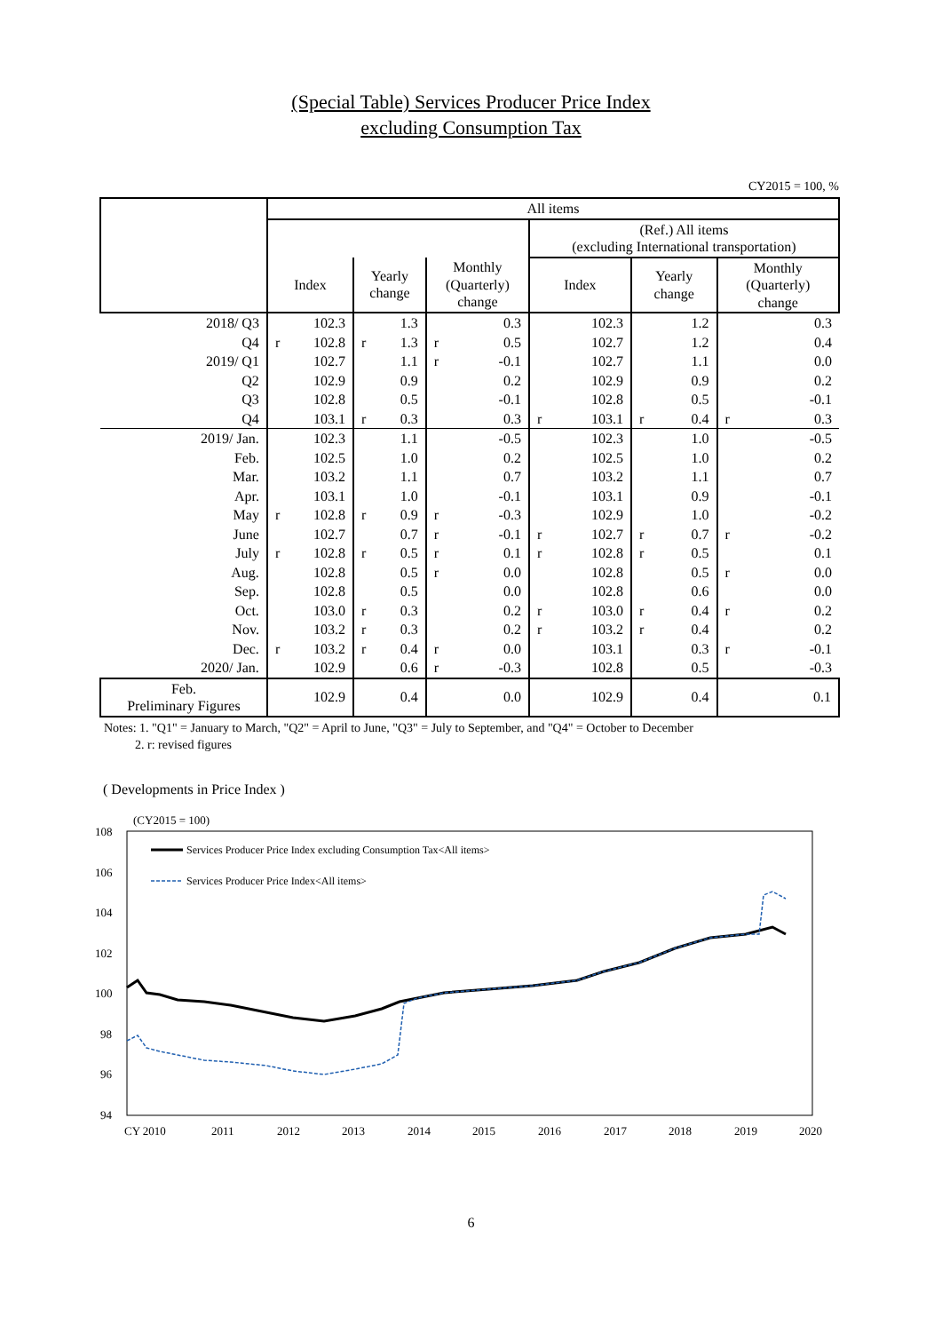(Special Table) Services Producer Price Index
excluding Consumption Tax
CY2015 = 100, %
| | All items | | | | | | | | | | | |
| --- | --- | --- | --- | --- | --- | --- | --- | --- | --- | --- | --- | --- |
| | | | | | | | (Ref.) All items (excluding International transportation) | | | | | |
| | Index | | Yearly change | | Monthly (Quarterly) change | | Index | | Yearly change | | Monthly (Quarterly) change | |
| 2018/ Q3 | | 102.3 | | 1.3 | | 0.3 | | 102.3 | | 1.2 | | 0.3 |
| Q4 | r | 102.8 | r | 1.3 | r | 0.5 | | 102.7 | | 1.2 | | 0.4 |
| 2019/ Q1 | | 102.7 | | 1.1 | r | -0.1 | | 102.7 | | 1.1 | | 0.0 |
| Q2 | | 102.9 | | 0.9 | | 0.2 | | 102.9 | | 0.9 | | 0.2 |
| Q3 | | 102.8 | | 0.5 | | -0.1 | | 102.8 | | 0.5 | | -0.1 |
| Q4 | | 103.1 | r | 0.3 | | 0.3 | r | 103.1 | r | 0.4 | r | 0.3 |
| 2019/ Jan. | | 102.3 | | 1.1 | | -0.5 | | 102.3 | | 1.0 | | -0.5 |
| Feb. | | 102.5 | | 1.0 | | 0.2 | | 102.5 | | 1.0 | | 0.2 |
| Mar. | | 103.2 | | 1.1 | | 0.7 | | 103.2 | | 1.1 | | 0.7 |
| Apr. | | 103.1 | | 1.0 | | -0.1 | | 103.1 | | 0.9 | | -0.1 |
| May | r | 102.8 | r | 0.9 | r | -0.3 | | 102.9 | | 1.0 | | -0.2 |
| June | | 102.7 | | 0.7 | r | -0.1 | r | 102.7 | r | 0.7 | r | -0.2 |
| July | r | 102.8 | r | 0.5 | r | 0.1 | r | 102.8 | r | 0.5 | | 0.1 |
| Aug. | | 102.8 | | 0.5 | r | 0.0 | | 102.8 | | 0.5 | r | 0.0 |
| Sep. | | 102.8 | | 0.5 | | 0.0 | | 102.8 | | 0.6 | | 0.0 |
| Oct. | | 103.0 | r | 0.3 | | 0.2 | r | 103.0 | r | 0.4 | r | 0.2 |
| Nov. | | 103.2 | r | 0.3 | | 0.2 | r | 103.2 | r | 0.4 | | 0.2 |
| Dec. | r | 103.2 | r | 0.4 | r | 0.0 | | 103.1 | | 0.3 | r | -0.1 |
| 2020/ Jan. | | 102.9 | | 0.6 | r | -0.3 | | 102.8 | | 0.5 | | -0.3 |
| Feb. Preliminary Figures | | 102.9 | | 0.4 | | 0.0 | | 102.9 | | 0.4 | | 0.1 |
Notes: 1. "Q1" = January to March, "Q2" = April to June, "Q3" = July to September, and "Q4" = October to December
2. r: revised figures
( Developments in Price Index )
(CY2015 = 100)
108
106
104
102
100
98
96
94
CY 2010
2011
2012
2013
2014
2015
2016
2017
2018
2019
2020
Services Producer Price Index excluding Consumption Tax<All items>
Services Producer Price Index<All items>
6